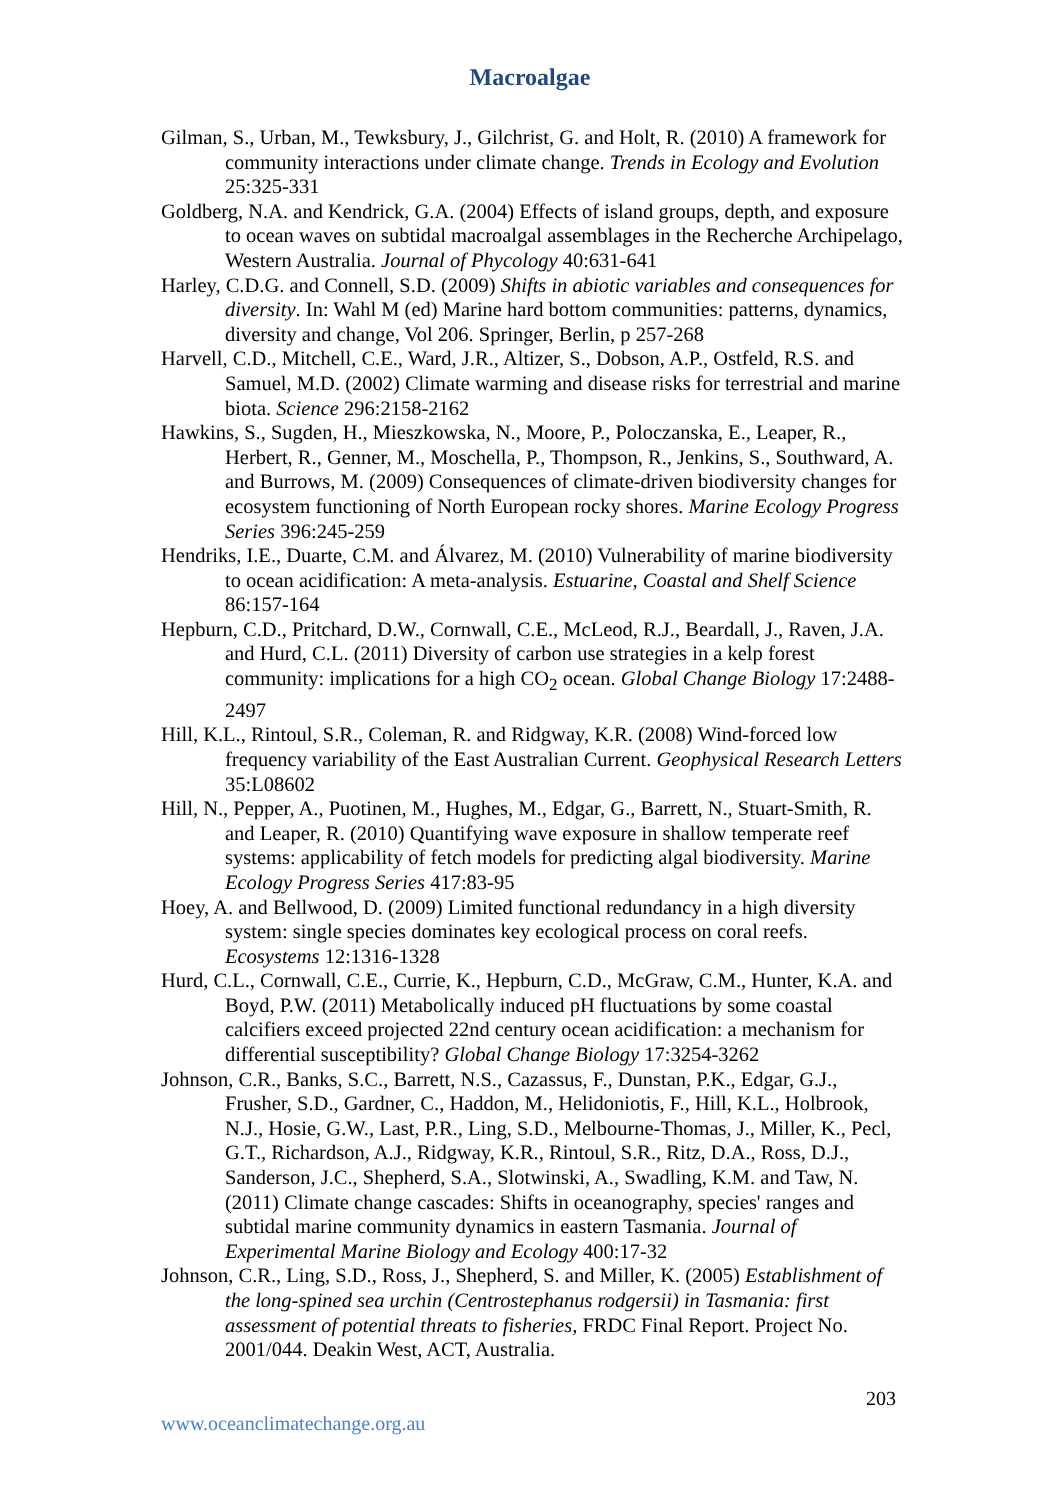Macroalgae
Gilman, S., Urban, M., Tewksbury, J., Gilchrist, G. and Holt, R. (2010) A framework for community interactions under climate change. Trends in Ecology and Evolution 25:325-331
Goldberg, N.A. and Kendrick, G.A. (2004) Effects of island groups, depth, and exposure to ocean waves on subtidal macroalgal assemblages in the Recherche Archipelago, Western Australia. Journal of Phycology 40:631-641
Harley, C.D.G. and Connell, S.D. (2009) Shifts in abiotic variables and consequences for diversity. In: Wahl M (ed) Marine hard bottom communities: patterns, dynamics, diversity and change, Vol 206. Springer, Berlin, p 257-268
Harvell, C.D., Mitchell, C.E., Ward, J.R., Altizer, S., Dobson, A.P., Ostfeld, R.S. and Samuel, M.D. (2002) Climate warming and disease risks for terrestrial and marine biota. Science 296:2158-2162
Hawkins, S., Sugden, H., Mieszkowska, N., Moore, P., Poloczanska, E., Leaper, R., Herbert, R., Genner, M., Moschella, P., Thompson, R., Jenkins, S., Southward, A. and Burrows, M. (2009) Consequences of climate-driven biodiversity changes for ecosystem functioning of North European rocky shores. Marine Ecology Progress Series 396:245-259
Hendriks, I.E., Duarte, C.M. and Álvarez, M. (2010) Vulnerability of marine biodiversity to ocean acidification: A meta-analysis. Estuarine, Coastal and Shelf Science 86:157-164
Hepburn, C.D., Pritchard, D.W., Cornwall, C.E., McLeod, R.J., Beardall, J., Raven, J.A. and Hurd, C.L. (2011) Diversity of carbon use strategies in a kelp forest community: implications for a high CO<sub>2</sub> ocean. Global Change Biology 17:2488-2497
Hill, K.L., Rintoul, S.R., Coleman, R. and Ridgway, K.R. (2008) Wind-forced low frequency variability of the East Australian Current. Geophysical Research Letters 35:L08602
Hill, N., Pepper, A., Puotinen, M., Hughes, M., Edgar, G., Barrett, N., Stuart-Smith, R. and Leaper, R. (2010) Quantifying wave exposure in shallow temperate reef systems: applicability of fetch models for predicting algal biodiversity. Marine Ecology Progress Series 417:83-95
Hoey, A. and Bellwood, D. (2009) Limited functional redundancy in a high diversity system: single species dominates key ecological process on coral reefs. Ecosystems 12:1316-1328
Hurd, C.L., Cornwall, C.E., Currie, K., Hepburn, C.D., McGraw, C.M., Hunter, K.A. and Boyd, P.W. (2011) Metabolically induced pH fluctuations by some coastal calcifiers exceed projected 22nd century ocean acidification: a mechanism for differential susceptibility? Global Change Biology 17:3254-3262
Johnson, C.R., Banks, S.C., Barrett, N.S., Cazassus, F., Dunstan, P.K., Edgar, G.J., Frusher, S.D., Gardner, C., Haddon, M., Helidoniotis, F., Hill, K.L., Holbrook, N.J., Hosie, G.W., Last, P.R., Ling, S.D., Melbourne-Thomas, J., Miller, K., Pecl, G.T., Richardson, A.J., Ridgway, K.R., Rintoul, S.R., Ritz, D.A., Ross, D.J., Sanderson, J.C., Shepherd, S.A., Slotwinski, A., Swadling, K.M. and Taw, N. (2011) Climate change cascades: Shifts in oceanography, species' ranges and subtidal marine community dynamics in eastern Tasmania. Journal of Experimental Marine Biology and Ecology 400:17-32
Johnson, C.R., Ling, S.D., Ross, J., Shepherd, S. and Miller, K. (2005) Establishment of the long-spined sea urchin (Centrostephanus rodgersii) in Tasmania: first assessment of potential threats to fisheries, FRDC Final Report. Project No. 2001/044. Deakin West, ACT, Australia.
203
www.oceanclimatechange.org.au